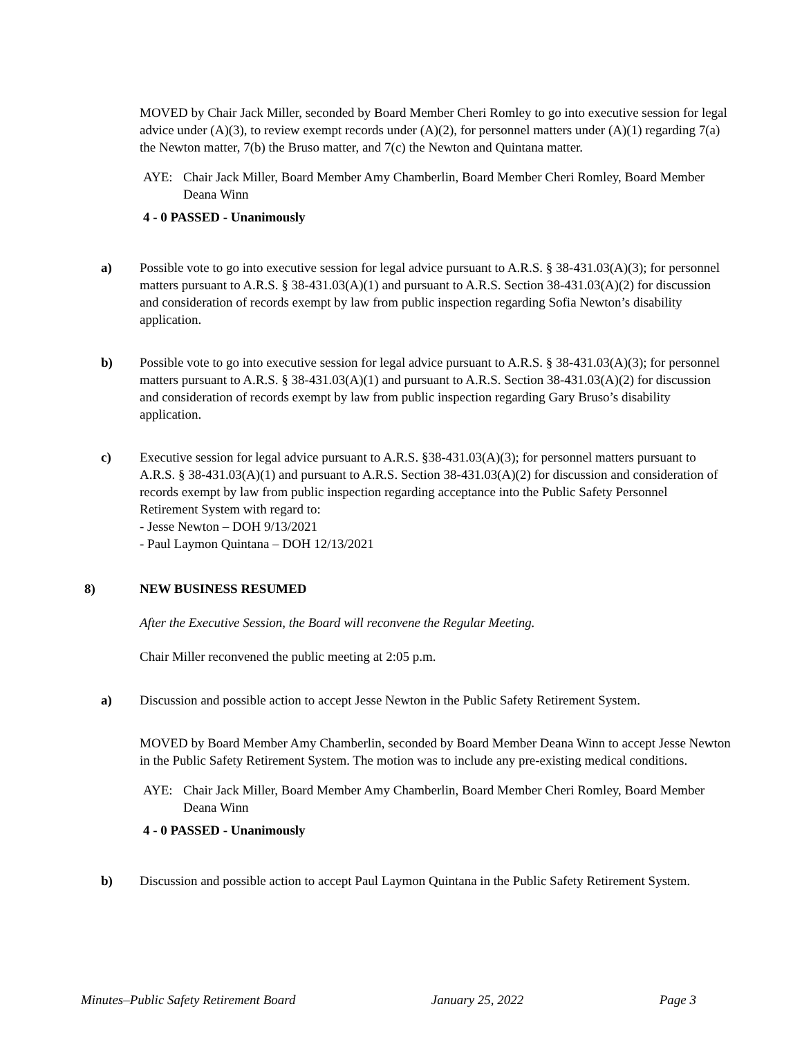MOVED by Chair Jack Miller, seconded by Board Member Cheri Romley to go into executive session for legal advice under (A)(3), to review exempt records under (A)(2), for personnel matters under (A)(1) regarding 7(a) the Newton matter, 7(b) the Bruso matter, and 7(c) the Newton and Quintana matter.
AYE: Chair Jack Miller, Board Member Amy Chamberlin, Board Member Cheri Romley, Board Member Deana Winn
4 - 0 PASSED - Unanimously
a) Possible vote to go into executive session for legal advice pursuant to A.R.S. § 38-431.03(A)(3); for personnel matters pursuant to A.R.S. § 38-431.03(A)(1) and pursuant to A.R.S. Section 38-431.03(A)(2) for discussion and consideration of records exempt by law from public inspection regarding Sofia Newton’s disability application.
b) Possible vote to go into executive session for legal advice pursuant to A.R.S. § 38-431.03(A)(3); for personnel matters pursuant to A.R.S. § 38-431.03(A)(1) and pursuant to A.R.S. Section 38-431.03(A)(2) for discussion and consideration of records exempt by law from public inspection regarding Gary Bruso’s disability application.
c) Executive session for legal advice pursuant to A.R.S. §38-431.03(A)(3); for personnel matters pursuant to A.R.S. § 38-431.03(A)(1) and pursuant to A.R.S. Section 38-431.03(A)(2) for discussion and consideration of records exempt by law from public inspection regarding acceptance into the Public Safety Personnel Retirement System with regard to:
- Jesse Newton – DOH 9/13/2021
- Paul Laymon Quintana – DOH 12/13/2021
8) NEW BUSINESS RESUMED
After the Executive Session, the Board will reconvene the Regular Meeting.
Chair Miller reconvened the public meeting at 2:05 p.m.
a) Discussion and possible action to accept Jesse Newton in the Public Safety Retirement System.
MOVED by Board Member Amy Chamberlin, seconded by Board Member Deana Winn to accept Jesse Newton in the Public Safety Retirement System. The motion was to include any pre-existing medical conditions.
AYE: Chair Jack Miller, Board Member Amy Chamberlin, Board Member Cheri Romley, Board Member Deana Winn
4 - 0 PASSED - Unanimously
b) Discussion and possible action to accept Paul Laymon Quintana in the Public Safety Retirement System.
Minutes–Public Safety Retirement Board January 25, 2022 Page 3